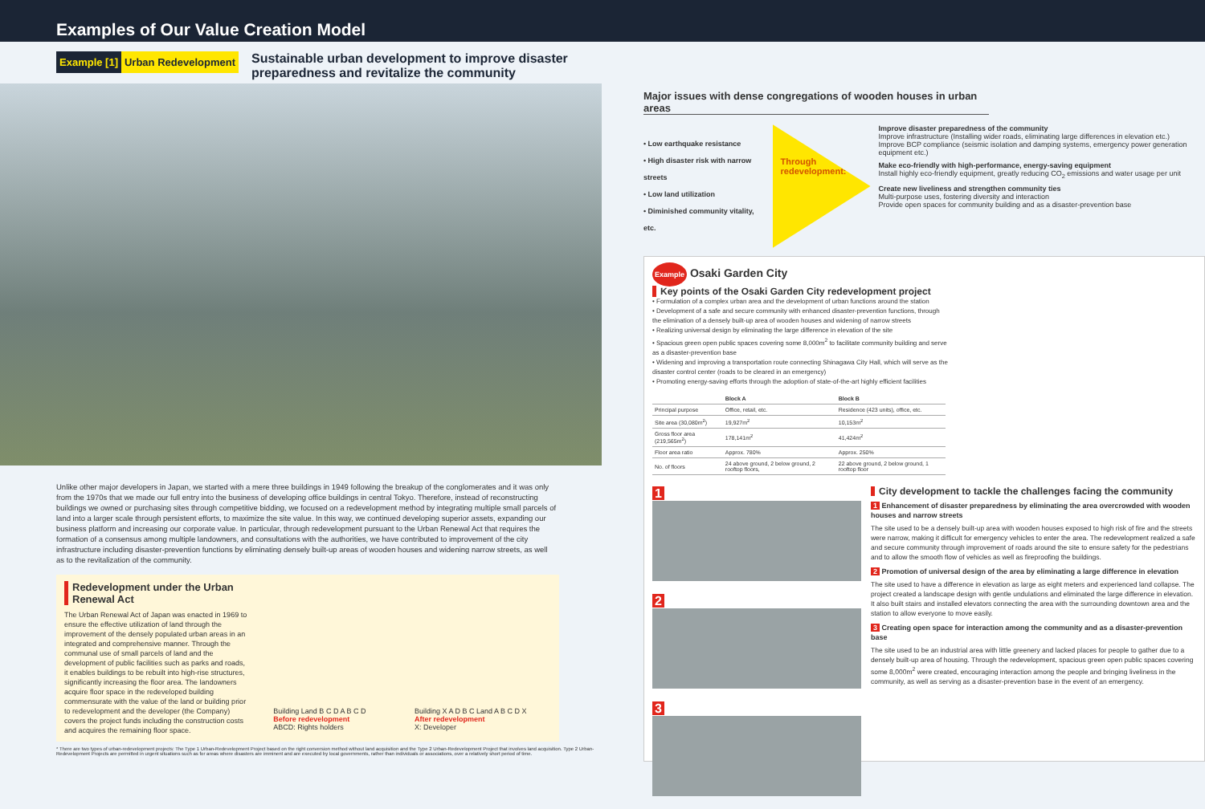Examples of Our Value Creation Model
Example [1] Urban Redevelopment
Sustainable urban development to improve disaster preparedness and revitalize the community
Unlike other major developers in Japan, we started with a mere three buildings in 1949 following the breakup of the conglomerates and it was only from the 1970s that we made our full entry into the business of developing office buildings in central Tokyo. Therefore, instead of reconstructing buildings we owned or purchasing sites through competitive bidding, we focused on a redevelopment method by integrating multiple small parcels of land into a larger scale through persistent efforts, to maximize the site value. In this way, we continued developing superior assets, expanding our business platform and increasing our corporate value. In particular, through redevelopment pursuant to the Urban Renewal Act that requires the formation of a consensus among multiple landowners, and consultations with the authorities, we have contributed to improvement of the city infrastructure including disaster-prevention functions by eliminating densely built-up areas of wooden houses and widening narrow streets, as well as to the revitalization of the community.
Redevelopment under the Urban Renewal Act
The Urban Renewal Act of Japan was enacted in 1969 to ensure the effective utilization of land through the improvement of the densely populated urban areas in an integrated and comprehensive manner. Through the communal use of small parcels of land and the development of public facilities such as parks and roads, it enables buildings to be rebuilt into high-rise structures, significantly increasing the floor area. The landowners acquire floor space in the redeveloped building commensurate with the value of the land or building prior to redevelopment and the developer (the Company) covers the project funds including the construction costs and acquires the remaining floor space.
Building Land B C D A B C D
Before redevelopment
ABCD: Rights holders
Building X A D B C Land A B C D X
After redevelopment
X: Developer
* There are two types of urban-redevelopment projects: The Type 1 Urban-Redevelopment Project based on the right conversion method without land acquisition and the Type 2 Urban-Redevelopment Project that involves land acquisition. Type 2 Urban-Redevelopment Projects are permitted in urgent situations such as for areas where disasters are imminent and are executed by local governments, rather than individuals or associations, over a relatively short period of time.
Major issues with dense congregations of wooden houses in urban areas
• Low earthquake resistance
• High disaster risk with narrow streets
• Low land utilization
• Diminished community vitality, etc.
Through
redevelopment:
Improve disaster preparedness of the community
Improve infrastructure (Installing wider roads, eliminating large differences in elevation etc.)
Improve BCP compliance (seismic isolation and damping systems, emergency power generation equipment etc.)
Make eco-friendly with high-performance, energy-saving equipment
Install highly eco-friendly equipment, greatly reducing CO<sub>2</sub> emissions and water usage per unit
Create new liveliness and strengthen community ties
Multi-purpose uses, fostering diversity and interaction
Provide open spaces for community building and as a disaster-prevention base
Example Osaki Garden City
Key points of the Osaki Garden City redevelopment project
• Formulation of a complex urban area and the development of urban functions around the station
• Development of a safe and secure community with enhanced disaster-prevention functions, through the elimination of a densely built-up area of wooden houses and widening of narrow streets
• Realizing universal design by eliminating the large difference in elevation of the site
• Spacious green open public spaces covering some 8,000m<sup>2</sup> to facilitate community building and serve as a disaster-prevention base
• Widening and improving a transportation route connecting Shinagawa City Hall, which will serve as the disaster control center (roads to be cleared in an emergency)
• Promoting energy-saving efforts through the adoption of state-of-the-art highly efficient facilities
| | Block A | Block B |
| --- | --- | --- |
| Principal purpose | Office, retail, etc. | Residence (423 units), office, etc. |
| Site area (30,080m<sup>2</sup>) | 19,927m<sup>2</sup> | 10,153m<sup>2</sup> |
| Gross floor area (219,565m<sup>2</sup>) | 178,141m<sup>2</sup> | 41,424m<sup>2</sup> |
| Floor area ratio | Approx. 780% | Approx. 250% |
| No. of floors | 24 above ground, 2 below ground, 2 rooftop floors, | 22 above ground, 2 below ground, 1 rooftop floor |
1
2
3
City development to tackle the challenges facing the community
1 Enhancement of disaster preparedness by eliminating the area overcrowded with wooden houses and narrow streets
The site used to be a densely built-up area with wooden houses exposed to high risk of fire and the streets were narrow, making it difficult for emergency vehicles to enter the area. The redevelopment realized a safe and secure community through improvement of roads around the site to ensure safety for the pedestrians and to allow the smooth flow of vehicles as well as fireproofing the buildings.
2 Promotion of universal design of the area by eliminating a large difference in elevation
The site used to have a difference in elevation as large as eight meters and experienced land collapse. The project created a landscape design with gentle undulations and eliminated the large difference in elevation. It also built stairs and installed elevators connecting the area with the surrounding downtown area and the station to allow everyone to move easily.
3 Creating open space for interaction among the community and as a disaster-prevention base
The site used to be an industrial area with little greenery and lacked places for people to gather due to a densely built-up area of housing. Through the redevelopment, spacious green open public spaces covering some 8,000m<sup>2</sup> were created, encouraging interaction among the people and bringing liveliness in the community, as well as serving as a disaster-prevention base in the event of an emergency.